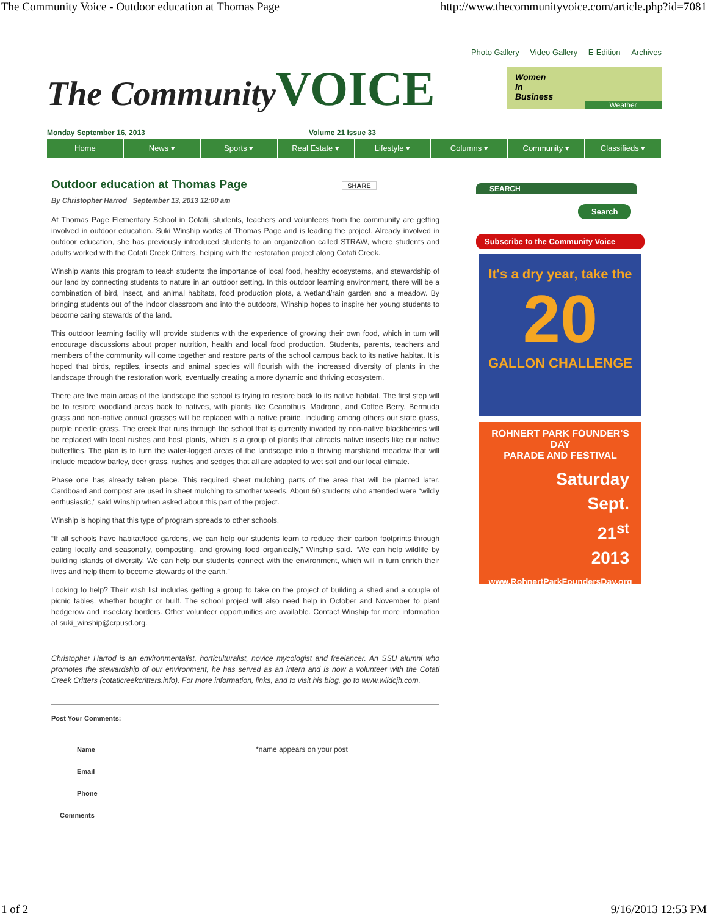The Community Voice - Outdoor education at Thomas Page http://www.thecommunityvoice.com/article.php?id=7081
Photo Gallery Video Gallery E-Edition Archives
The Community VOICE
Women
In
Business
Weather
Monday September 16, 2013 Volume 21 Issue 33
Home News ▾ Sports ▾ Real Estate ▾ Lifestyle ▾ Columns ▾ Community ▾ Classifieds ▾
Outdoor education at Thomas Page SHARE
By Christopher Harrod September 13, 2013 12:00 am
At Thomas Page Elementary School in Cotati, students, teachers and volunteers from the community are getting involved in outdoor education. Suki Winship works at Thomas Page and is leading the project. Already involved in outdoor education, she has previously introduced students to an organization called STRAW, where students and adults worked with the Cotati Creek Critters, helping with the restoration project along Cotati Creek.
Winship wants this program to teach students the importance of local food, healthy ecosystems, and stewardship of our land by connecting students to nature in an outdoor setting. In this outdoor learning environment, there will be a combination of bird, insect, and animal habitats, food production plots, a wetland/rain garden and a meadow. By bringing students out of the indoor classroom and into the outdoors, Winship hopes to inspire her young students to become caring stewards of the land.
This outdoor learning facility will provide students with the experience of growing their own food, which in turn will encourage discussions about proper nutrition, health and local food production. Students, parents, teachers and members of the community will come together and restore parts of the school campus back to its native habitat. It is hoped that birds, reptiles, insects and animal species will flourish with the increased diversity of plants in the landscape through the restoration work, eventually creating a more dynamic and thriving ecosystem.
There are five main areas of the landscape the school is trying to restore back to its native habitat. The first step will be to restore woodland areas back to natives, with plants like Ceanothus, Madrone, and Coffee Berry. Bermuda grass and non-native annual grasses will be replaced with a native prairie, including among others our state grass, purple needle grass. The creek that runs through the school that is currently invaded by non-native blackberries will be replaced with local rushes and host plants, which is a group of plants that attracts native insects like our native butterflies. The plan is to turn the water-logged areas of the landscape into a thriving marshland meadow that will include meadow barley, deer grass, rushes and sedges that all are adapted to wet soil and our local climate.
Phase one has already taken place. This required sheet mulching parts of the area that will be planted later. Cardboard and compost are used in sheet mulching to smother weeds. About 60 students who attended were “wildly enthusiastic,” said Winship when asked about this part of the project.
Winship is hoping that this type of program spreads to other schools.
“If all schools have habitat/food gardens, we can help our students learn to reduce their carbon footprints through eating locally and seasonally, composting, and growing food organically,” Winship said. “We can help wildlife by building islands of diversity. We can help our students connect with the environment, which will in turn enrich their lives and help them to become stewards of the earth.”
Looking to help? Their wish list includes getting a group to take on the project of building a shed and a couple of picnic tables, whether bought or built. The school project will also need help in October and November to plant hedgerow and insectary borders. Other volunteer opportunities are available. Contact Winship for more information at suki_winship@crpusd.org.
Christopher Harrod is an environmentalist, horticulturalist, novice mycologist and freelancer. An SSU alumni who promotes the stewardship of our environment, he has served as an intern and is now a volunteer with the Cotati Creek Critters (cotaticreekcritters.info). For more information, links, and to visit his blog, go to www.wildcjh.com.
Post Your Comments:
Name *name appears on your post
Email
Phone
Comments
SEARCH
Search
Subscribe to the Community Voice
It's a dry year, take the
20
GALLON CHALLENGE
ROHNERT PARK FOUNDER'S DAY
PARADE AND FESTIVAL
Saturday
Sept.
21<sup>st</sup>
2013
www.RohnertParkFoundersDay.org
1 of 2 9/16/2013 12:53 PM